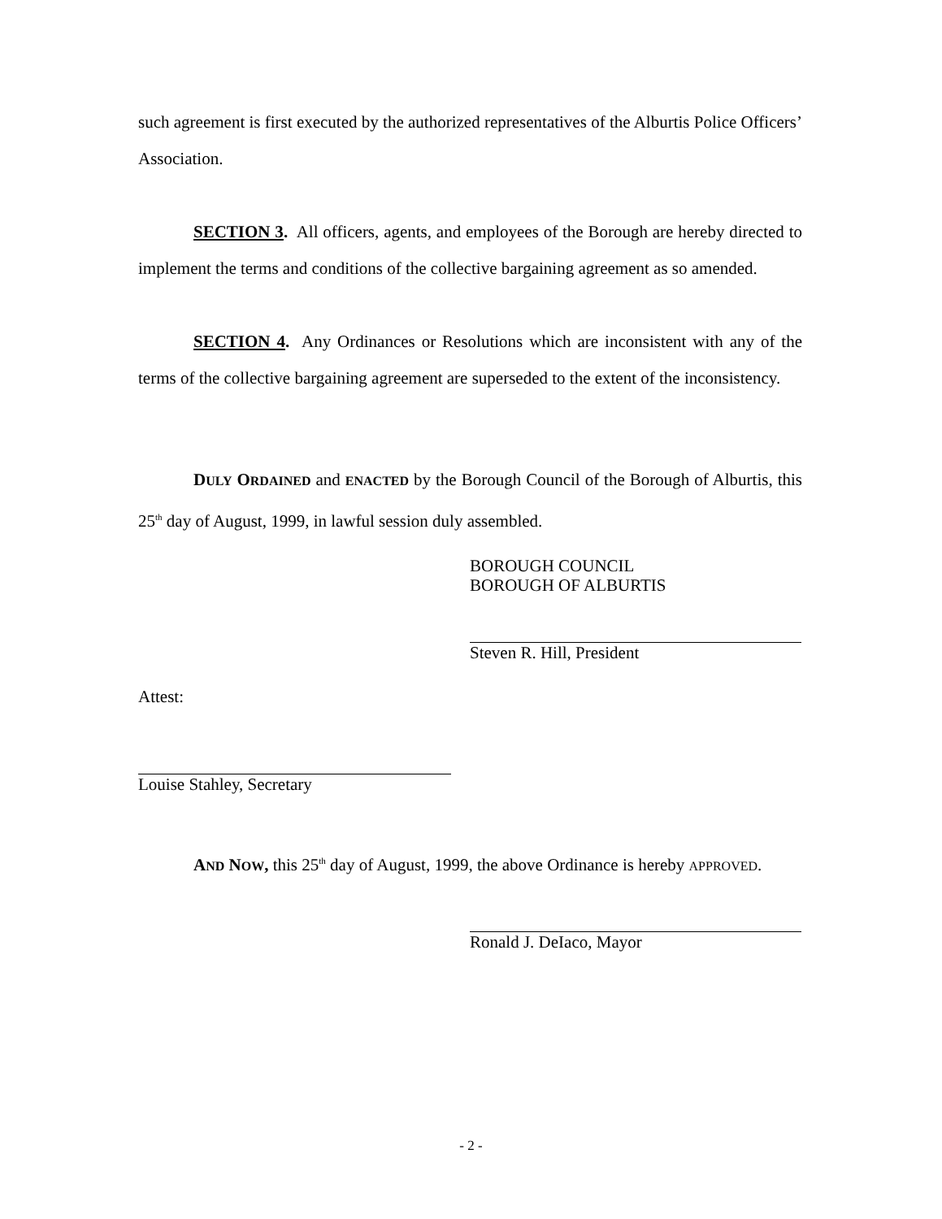such agreement is first executed by the authorized representatives of the Alburtis Police Officers’ Association.
SECTION 3. All officers, agents, and employees of the Borough are hereby directed to implement the terms and conditions of the collective bargaining agreement as so amended.
SECTION 4. Any Ordinances or Resolutions which are inconsistent with any of the terms of the collective bargaining agreement are superseded to the extent of the inconsistency.
DULY ORDAINED and ENACTED by the Borough Council of the Borough of Alburtis, this 25<sup>th</sup> day of August, 1999, in lawful session duly assembled.
BOROUGH COUNCIL
BOROUGH OF ALBURTIS
Steven R. Hill, President
Attest:
Louise Stahley, Secretary
AND NOW, this 25<sup>th</sup> day of August, 1999, the above Ordinance is hereby APPROVED.
Ronald J. DeIaco, Mayor
- 2 -